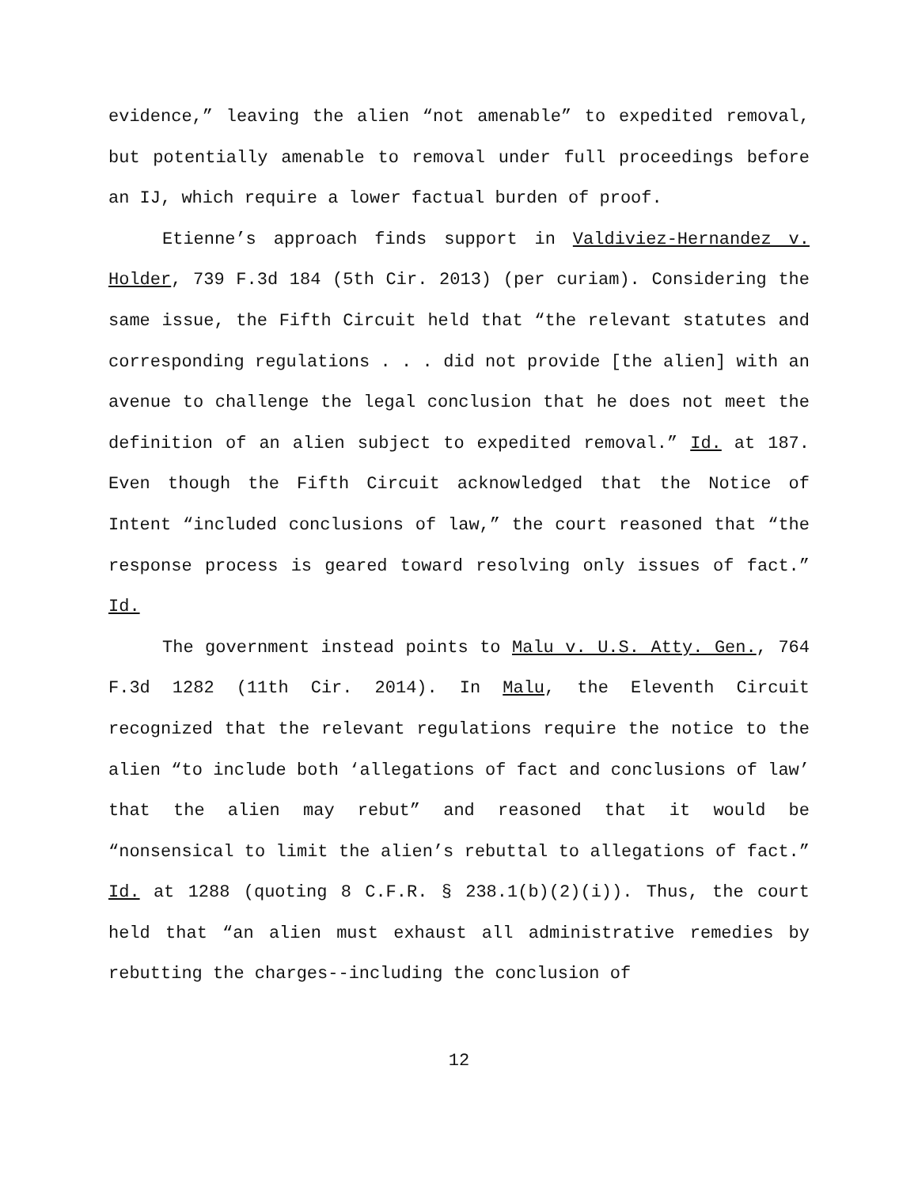evidence,” leaving the alien “not amenable” to expedited removal, but potentially amenable to removal under full proceedings before an IJ, which require a lower factual burden of proof.
Etienne’s approach finds support in Valdiviez-Hernandez v. Holder, 739 F.3d 184 (5th Cir. 2013) (per curiam). Considering the same issue, the Fifth Circuit held that “the relevant statutes and corresponding regulations . . . did not provide [the alien] with an avenue to challenge the legal conclusion that he does not meet the definition of an alien subject to expedited removal.” Id. at 187. Even though the Fifth Circuit acknowledged that the Notice of Intent “included conclusions of law,” the court reasoned that “the response process is geared toward resolving only issues of fact.” Id.
The government instead points to Malu v. U.S. Atty. Gen., 764 F.3d 1282 (11th Cir. 2014). In Malu, the Eleventh Circuit recognized that the relevant regulations require the notice to the alien “to include both ‘allegations of fact and conclusions of law’ that the alien may rebut” and reasoned that it would be “nonsensical to limit the alien’s rebuttal to allegations of fact.” Id. at 1288 (quoting 8 C.F.R. § 238.1(b)(2)(i)). Thus, the court held that “an alien must exhaust all administrative remedies by rebutting the charges--including the conclusion of
12